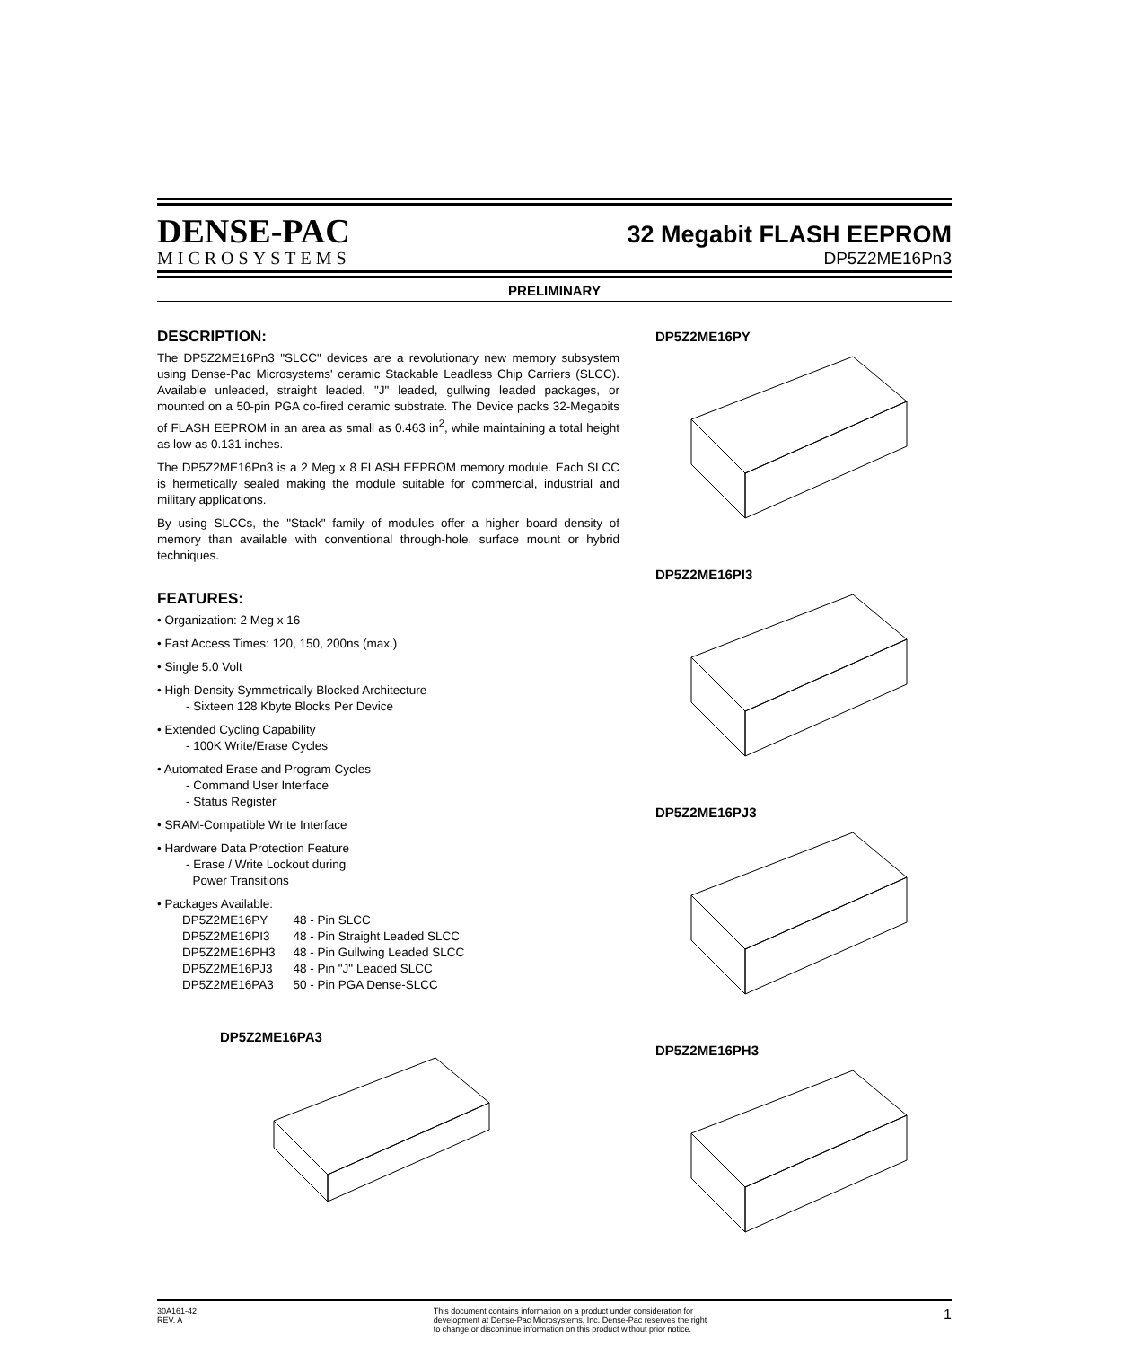DENSE-PAC
MICROSYSTEMS
32 Megabit FLASH EEPROM
DP5Z2ME16Pn3
PRELIMINARY
DESCRIPTION:
The DP5Z2ME16Pn3 "SLCC" devices are a revolutionary new memory subsystem using Dense-Pac Microsystems' ceramic Stackable Leadless Chip Carriers (SLCC). Available unleaded, straight leaded, "J" leaded, gullwing leaded packages, or mounted on a 50-pin PGA co-fired ceramic substrate. The Device packs 32-Megabits of FLASH EEPROM in an area as small as 0.463 in<sup>2</sup>, while maintaining a total height as low as 0.131 inches.
The DP5Z2ME16Pn3 is a 2 Meg x 8 FLASH EEPROM memory module. Each SLCC is hermetically sealed making the module suitable for commercial, industrial and military applications.
By using SLCCs, the "Stack" family of modules offer a higher board density of memory than available with conventional through-hole, surface mount or hybrid techniques.
FEATURES:
• Organization: 2 Meg x 16
• Fast Access Times: 120, 150, 200ns (max.)
• Single 5.0 Volt
• High-Density Symmetrically Blocked Architecture
- Sixteen 128 Kbyte Blocks Per Device
• Extended Cycling Capability
- 100K Write/Erase Cycles
• Automated Erase and Program Cycles
- Command User Interface
- Status Register
• SRAM-Compatible Write Interface
• Hardware Data Protection Feature
- Erase / Write Lockout during
Power Transitions
• Packages Available:
| DP5Z2ME16PY | 48 - Pin SLCC |
| DP5Z2ME16PI3 | 48 - Pin Straight Leaded SLCC |
| DP5Z2ME16PH3 | 48 - Pin Gullwing Leaded SLCC |
| DP5Z2ME16PJ3 | 48 - Pin "J" Leaded SLCC |
| DP5Z2ME16PA3 | 50 - Pin PGA Dense-SLCC |
DP5Z2ME16PA3
DP5Z2ME16PY
DP5Z2ME16PI3
DP5Z2ME16PJ3
DP5Z2ME16PH3
30A161-42
REV. A
This document contains information on a product under consideration for
development at Dense-Pac Microsystems, Inc. Dense-Pac reserves the right
to change or discontinue information on this product without prior notice.
1